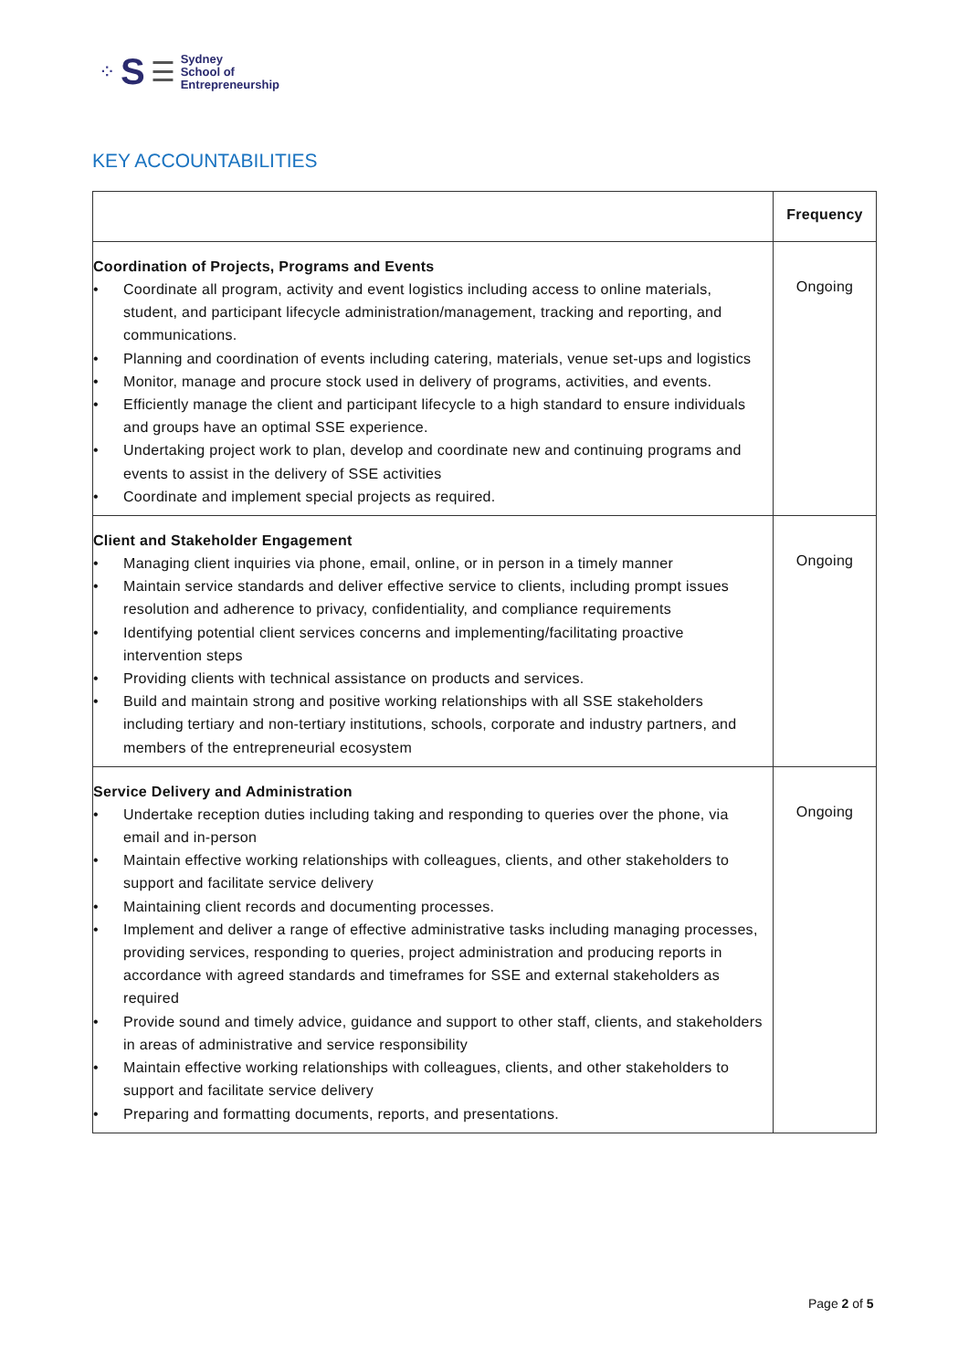⁘ S ☰
Sydney
School of
Entrepreneurship
KEY ACCOUNTABILITIES
| | Frequency |
| --- | --- |
| Coordination of Projects, Programs and Events • Coordinate all program, activity and event logistics including access to online materials, student, and participant lifecycle administration/management, tracking and reporting, and communications. • Planning and coordination of events including catering, materials, venue set-ups and logistics • Monitor, manage and procure stock used in delivery of programs, activities, and events. • Efficiently manage the client and participant lifecycle to a high standard to ensure individuals and groups have an optimal SSE experience. • Undertaking project work to plan, develop and coordinate new and continuing programs and events to assist in the delivery of SSE activities • Coordinate and implement special projects as required. | Ongoing |
| Client and Stakeholder Engagement • Managing client inquiries via phone, email, online, or in person in a timely manner • Maintain service standards and deliver effective service to clients, including prompt issues resolution and adherence to privacy, confidentiality, and compliance requirements • Identifying potential client services concerns and implementing/facilitating proactive intervention steps • Providing clients with technical assistance on products and services. • Build and maintain strong and positive working relationships with all SSE stakeholders including tertiary and non-tertiary institutions, schools, corporate and industry partners, and members of the entrepreneurial ecosystem | Ongoing |
| Service Delivery and Administration • Undertake reception duties including taking and responding to queries over the phone, via email and in-person • Maintain effective working relationships with colleagues, clients, and other stakeholders to support and facilitate service delivery • Maintaining client records and documenting processes. • Implement and deliver a range of effective administrative tasks including managing processes, providing services, responding to queries, project administration and producing reports in accordance with agreed standards and timeframes for SSE and external stakeholders as required • Provide sound and timely advice, guidance and support to other staff, clients, and stakeholders in areas of administrative and service responsibility • Maintain effective working relationships with colleagues, clients, and other stakeholders to support and facilitate service delivery • Preparing and formatting documents, reports, and presentations. | Ongoing |
Page 2 of 5